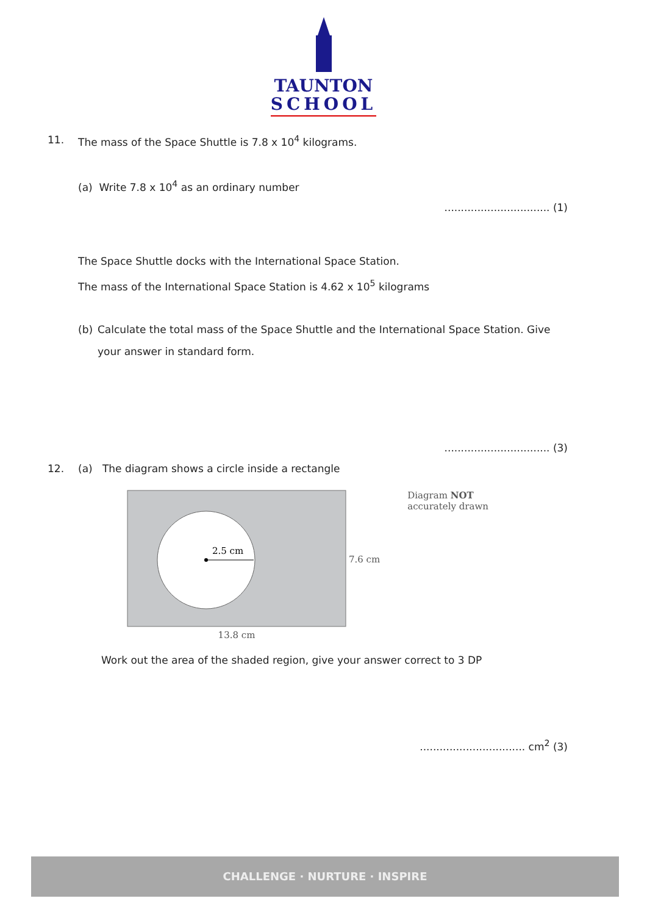TAUNTON
SCHOOL
11. The mass of the Space Shuttle is 7.8 x 10<sup>4</sup> kilograms.
(a) Write 7.8 x 10<sup>4</sup> as an ordinary number
................................ (1)
The Space Shuttle docks with the International Space Station.
The mass of the International Space Station is 4.62 x 10<sup>5</sup> kilograms
(b) Calculate the total mass of the Space Shuttle and the International Space Station. Give your answer in standard form.
................................ (3)
12. (a) The diagram shows a circle inside a rectangle
2.5 cm
13.8 cm
7.6 cm
Diagram NOT
accurately drawn
Work out the area of the shaded region, give your answer correct to 3 DP
................................ cm<sup>2</sup> (3)
CHALLENGE · NURTURE · INSPIRE